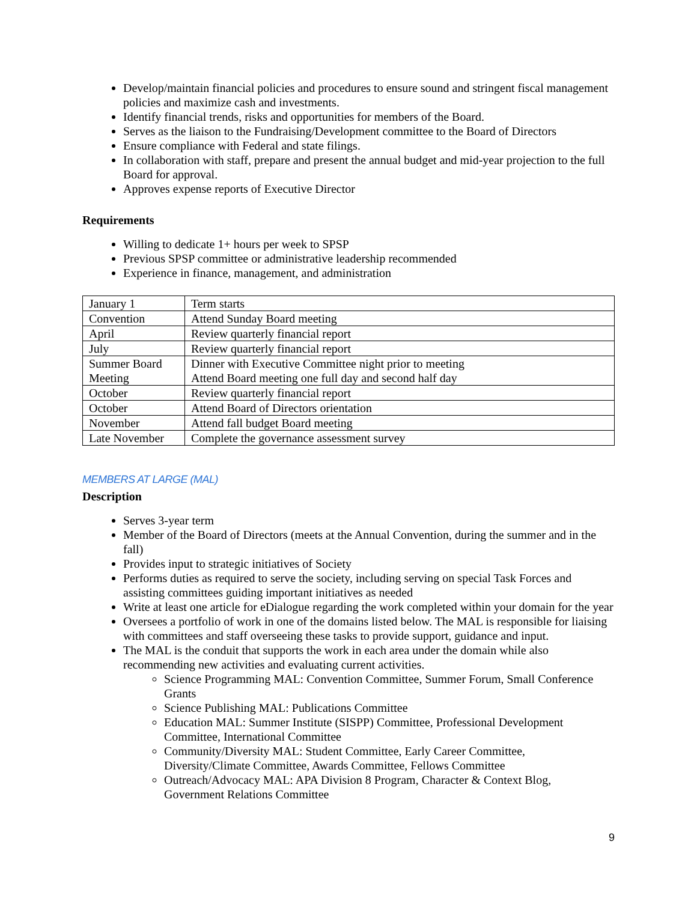Develop/maintain financial policies and procedures to ensure sound and stringent fiscal management policies and maximize cash and investments.
Identify financial trends, risks and opportunities for members of the Board.
Serves as the liaison to the Fundraising/Development committee to the Board of Directors
Ensure compliance with Federal and state filings.
In collaboration with staff, prepare and present the annual budget and mid-year projection to the full Board for approval.
Approves expense reports of Executive Director
Requirements
Willing to dedicate 1+ hours per week to SPSP
Previous SPSP committee or administrative leadership recommended
Experience in finance, management, and administration
| January 1 | Term starts |
| Convention | Attend Sunday Board meeting |
| April | Review quarterly financial report |
| July | Review quarterly financial report |
| Summer Board Meeting | Dinner with Executive Committee night prior to meeting Attend Board meeting one full day and second half day |
| October | Review quarterly financial report |
| October | Attend Board of Directors orientation |
| November | Attend fall budget Board meeting |
| Late November | Complete the governance assessment survey |
MEMBERS AT LARGE (MAL)
Description
Serves 3-year term
Member of the Board of Directors (meets at the Annual Convention, during the summer and in the fall)
Provides input to strategic initiatives of Society
Performs duties as required to serve the society, including serving on special Task Forces and assisting committees guiding important initiatives as needed
Write at least one article for eDialogue regarding the work completed within your domain for the year
Oversees a portfolio of work in one of the domains listed below. The MAL is responsible for liaising with committees and staff overseeing these tasks to provide support, guidance and input.
The MAL is the conduit that supports the work in each area under the domain while also recommending new activities and evaluating current activities.
Science Programming MAL: Convention Committee, Summer Forum, Small Conference Grants
Science Publishing MAL: Publications Committee
Education MAL: Summer Institute (SISPP) Committee, Professional Development Committee, International Committee
Community/Diversity MAL: Student Committee, Early Career Committee, Diversity/Climate Committee, Awards Committee, Fellows Committee
Outreach/Advocacy MAL: APA Division 8 Program, Character & Context Blog, Government Relations Committee
9